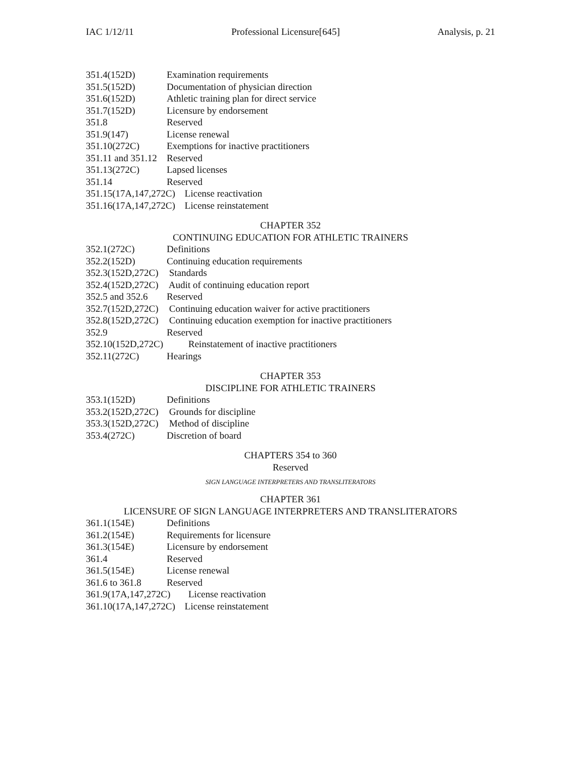IAC 1/12/11 Professional Licensure[645] Analysis, p. 21
351.4(152D) Examination requirements
351.5(152D) Documentation of physician direction
351.6(152D) Athletic training plan for direct service
351.7(152D) Licensure by endorsement
351.8 Reserved
351.9(147) License renewal
351.10(272C) Exemptions for inactive practitioners
351.11 and 351.12 Reserved
351.13(272C) Lapsed licenses
351.14 Reserved
351.15(17A,147,272C) License reactivation
351.16(17A,147,272C) License reinstatement
CHAPTER 352
CONTINUING EDUCATION FOR ATHLETIC TRAINERS
352.1(272C) Definitions
352.2(152D) Continuing education requirements
352.3(152D,272C) Standards
352.4(152D,272C) Audit of continuing education report
352.5 and 352.6 Reserved
352.7(152D,272C) Continuing education waiver for active practitioners
352.8(152D,272C) Continuing education exemption for inactive practitioners
352.9 Reserved
352.10(152D,272C) Reinstatement of inactive practitioners
352.11(272C) Hearings
CHAPTER 353
DISCIPLINE FOR ATHLETIC TRAINERS
353.1(152D) Definitions
353.2(152D,272C) Grounds for discipline
353.3(152D,272C) Method of discipline
353.4(272C) Discretion of board
CHAPTERS 354 to 360
Reserved
SIGN LANGUAGE INTERPRETERS AND TRANSLITERATORS
CHAPTER 361
LICENSURE OF SIGN LANGUAGE INTERPRETERS AND TRANSLITERATORS
361.1(154E) Definitions
361.2(154E) Requirements for licensure
361.3(154E) Licensure by endorsement
361.4 Reserved
361.5(154E) License renewal
361.6 to 361.8 Reserved
361.9(17A,147,272C) License reactivation
361.10(17A,147,272C) License reinstatement